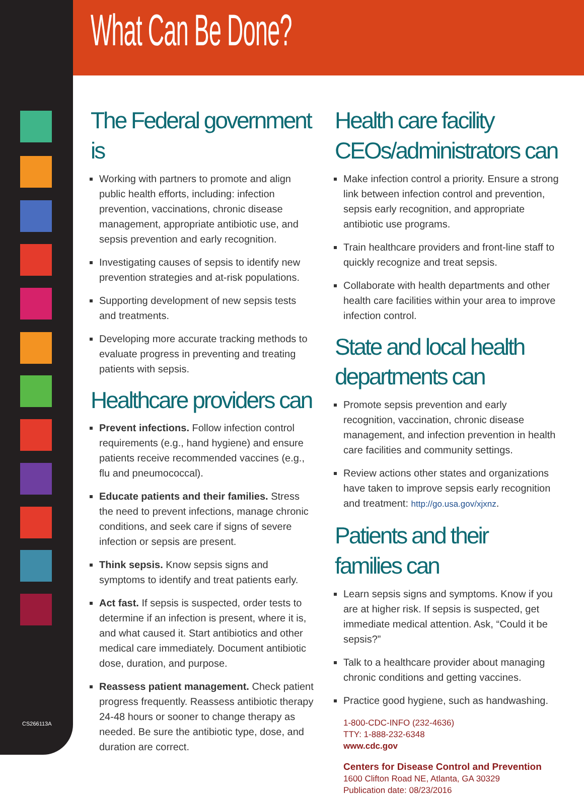CS266113A
What Can Be Done?
The Federal government is
Working with partners to promote and align public health efforts, including: infection prevention, vaccinations, chronic disease management, appropriate antibiotic use, and sepsis prevention and early recognition.
Investigating causes of sepsis to identify new prevention strategies and at-risk populations.
Supporting development of new sepsis tests and treatments.
Developing more accurate tracking methods to evaluate progress in preventing and treating patients with sepsis.
Healthcare providers can
Prevent infections. Follow infection control requirements (e.g., hand hygiene) and ensure patients receive recommended vaccines (e.g., flu and pneumococcal).
Educate patients and their families. Stress the need to prevent infections, manage chronic conditions, and seek care if signs of severe infection or sepsis are present.
Think sepsis. Know sepsis signs and symptoms to identify and treat patients early.
Act fast. If sepsis is suspected, order tests to determine if an infection is present, where it is, and what caused it. Start antibiotics and other medical care immediately. Document antibiotic dose, duration, and purpose.
Reassess patient management. Check patient progress frequently. Reassess antibiotic therapy 24-48 hours or sooner to change therapy as needed. Be sure the antibiotic type, dose, and duration are correct.
Health care facility CEOs/administrators can
Make infection control a priority. Ensure a strong link between infection control and prevention, sepsis early recognition, and appropriate antibiotic use programs.
Train healthcare providers and front-line staff to quickly recognize and treat sepsis.
Collaborate with health departments and other health care facilities within your area to improve infection control.
State and local health departments can
Promote sepsis prevention and early recognition, vaccination, chronic disease management, and infection prevention in health care facilities and community settings.
Review actions other states and organizations have taken to improve sepsis early recognition and treatment: http://go.usa.gov/xjxnz.
Patients and their families can
Learn sepsis signs and symptoms. Know if you are at higher risk. If sepsis is suspected, get immediate medical attention. Ask, “Could it be sepsis?”
Talk to a healthcare provider about managing chronic conditions and getting vaccines.
Practice good hygiene, such as handwashing.
1-800-CDC-INFO (232-4636)
TTY: 1-888-232-6348
www.cdc.gov
Centers for Disease Control and Prevention
1600 Clifton Road NE, Atlanta, GA 30329
Publication date: 08/23/2016